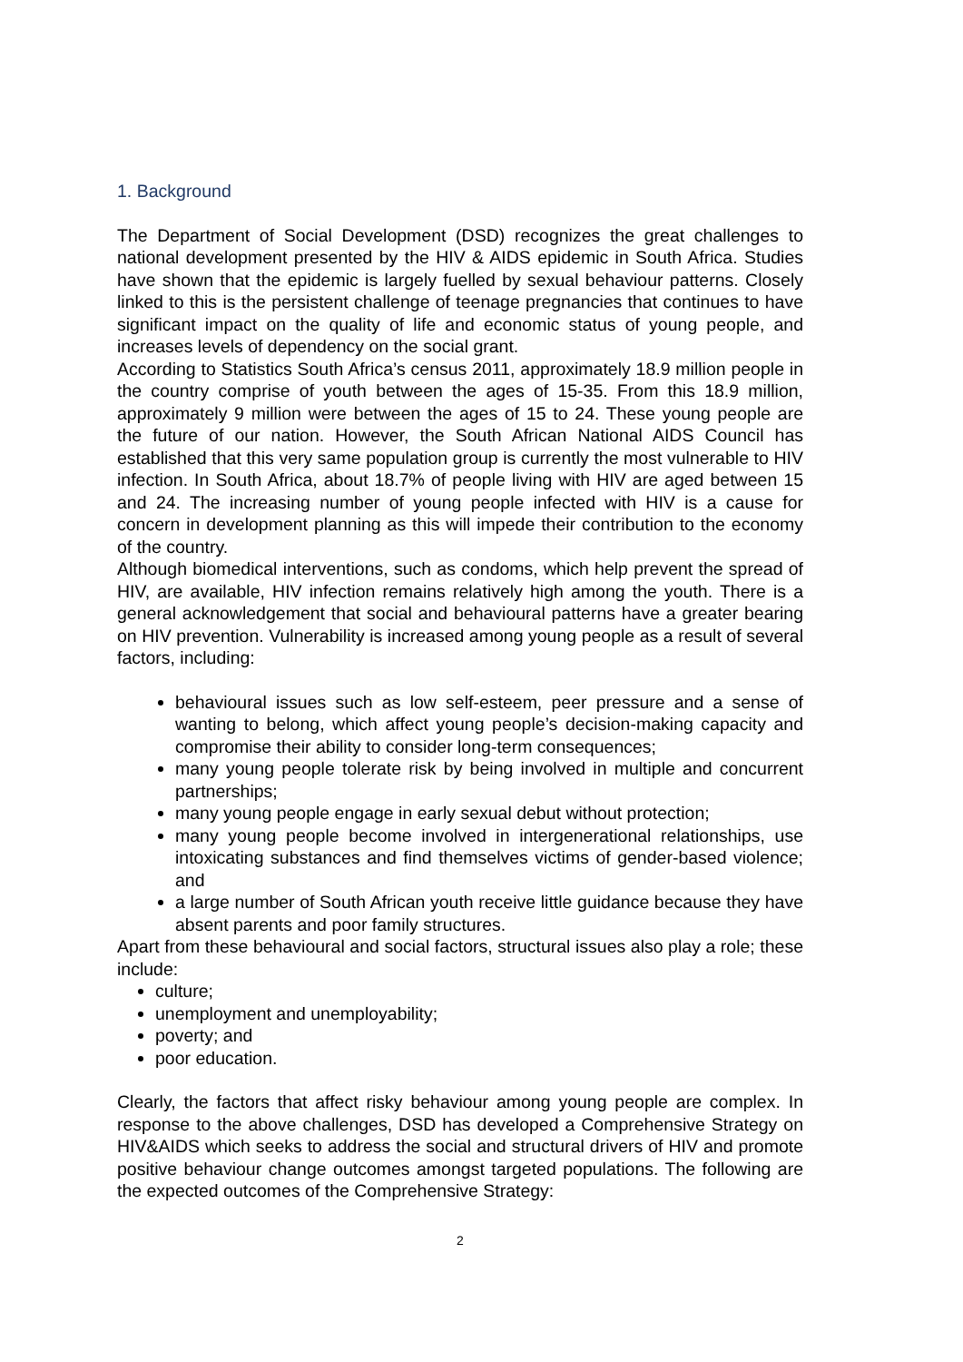1. Background
The Department of Social Development (DSD) recognizes the great challenges to national development presented by the HIV & AIDS epidemic in South Africa. Studies have shown that the epidemic is largely fuelled by sexual behaviour patterns. Closely linked to this is the persistent challenge of teenage pregnancies that continues to have significant impact on the quality of life and economic status of young people, and increases levels of dependency on the social grant.
According to Statistics South Africa’s census 2011, approximately 18.9 million people in the country comprise of youth between the ages of 15-35. From this 18.9 million, approximately 9 million were between the ages of 15 to 24. These young people are the future of our nation. However, the South African National AIDS Council has established that this very same population group is currently the most vulnerable to HIV infection. In South Africa, about 18.7% of people living with HIV are aged between 15 and 24. The increasing number of young people infected with HIV is a cause for concern in development planning as this will impede their contribution to the economy of the country.
Although biomedical interventions, such as condoms, which help prevent the spread of HIV, are available, HIV infection remains relatively high among the youth. There is a general acknowledgement that social and behavioural patterns have a greater bearing on HIV prevention. Vulnerability is increased among young people as a result of several factors, including:
behavioural issues such as low self-esteem, peer pressure and a sense of wanting to belong, which affect young people’s decision-making capacity and compromise their ability to consider long-term consequences;
many young people tolerate risk by being involved in multiple and concurrent partnerships;
many young people engage in early sexual debut without protection;
many young people become involved in intergenerational relationships, use intoxicating substances and find themselves victims of gender-based violence; and
a large number of South African youth receive little guidance because they have absent parents and poor family structures.
Apart from these behavioural and social factors, structural issues also play a role; these include:
culture;
unemployment and unemployability;
poverty; and
poor education.
Clearly, the factors that affect risky behaviour among young people are complex. In response to the above challenges, DSD has developed a Comprehensive Strategy on HIV&AIDS which seeks to address the social and structural drivers of HIV and promote positive behaviour change outcomes amongst targeted populations. The following are the expected outcomes of the Comprehensive Strategy:
2